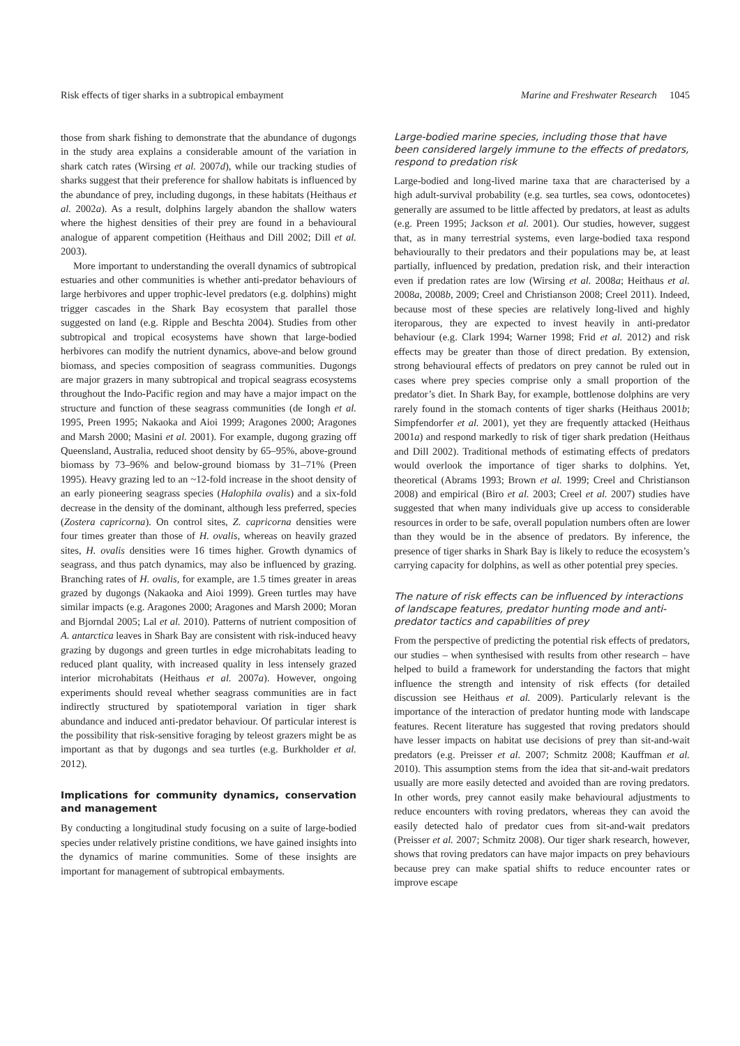Risk effects of tiger sharks in a subtropical embayment Marine and Freshwater Research 1045
those from shark fishing to demonstrate that the abundance of dugongs in the study area explains a considerable amount of the variation in shark catch rates (Wirsing et al. 2007d), while our tracking studies of sharks suggest that their preference for shallow habitats is influenced by the abundance of prey, including dugongs, in these habitats (Heithaus et al. 2002a). As a result, dolphins largely abandon the shallow waters where the highest densities of their prey are found in a behavioural analogue of apparent competition (Heithaus and Dill 2002; Dill et al. 2003).
More important to understanding the overall dynamics of subtropical estuaries and other communities is whether anti-predator behaviours of large herbivores and upper trophic-level predators (e.g. dolphins) might trigger cascades in the Shark Bay ecosystem that parallel those suggested on land (e.g. Ripple and Beschta 2004). Studies from other subtropical and tropical ecosystems have shown that large-bodied herbivores can modify the nutrient dynamics, above-and below ground biomass, and species composition of seagrass communities. Dugongs are major grazers in many subtropical and tropical seagrass ecosystems throughout the Indo-Pacific region and may have a major impact on the structure and function of these seagrass communities (de Iongh et al. 1995, Preen 1995; Nakaoka and Aioi 1999; Aragones 2000; Aragones and Marsh 2000; Masini et al. 2001). For example, dugong grazing off Queensland, Australia, reduced shoot density by 65–95%, above-ground biomass by 73–96% and below-ground biomass by 31–71% (Preen 1995). Heavy grazing led to an ~12-fold increase in the shoot density of an early pioneering seagrass species (Halophila ovalis) and a six-fold decrease in the density of the dominant, although less preferred, species (Zostera capricorna). On control sites, Z. capricorna densities were four times greater than those of H. ovalis, whereas on heavily grazed sites, H. ovalis densities were 16 times higher. Growth dynamics of seagrass, and thus patch dynamics, may also be influenced by grazing. Branching rates of H. ovalis, for example, are 1.5 times greater in areas grazed by dugongs (Nakaoka and Aioi 1999). Green turtles may have similar impacts (e.g. Aragones 2000; Aragones and Marsh 2000; Moran and Bjorndal 2005; Lal et al. 2010). Patterns of nutrient composition of A. antarctica leaves in Shark Bay are consistent with risk-induced heavy grazing by dugongs and green turtles in edge microhabitats leading to reduced plant quality, with increased quality in less intensely grazed interior microhabitats (Heithaus et al. 2007a). However, ongoing experiments should reveal whether seagrass communities are in fact indirectly structured by spatiotemporal variation in tiger shark abundance and induced anti-predator behaviour. Of particular interest is the possibility that risk-sensitive foraging by teleost grazers might be as important as that by dugongs and sea turtles (e.g. Burkholder et al. 2012).
Implications for community dynamics, conservation and management
By conducting a longitudinal study focusing on a suite of large-bodied species under relatively pristine conditions, we have gained insights into the dynamics of marine communities. Some of these insights are important for management of subtropical embayments.
Large-bodied marine species, including those that have been considered largely immune to the effects of predators, respond to predation risk
Large-bodied and long-lived marine taxa that are characterised by a high adult-survival probability (e.g. sea turtles, sea cows, odontocetes) generally are assumed to be little affected by predators, at least as adults (e.g. Preen 1995; Jackson et al. 2001). Our studies, however, suggest that, as in many terrestrial systems, even large-bodied taxa respond behaviourally to their predators and their populations may be, at least partially, influenced by predation, predation risk, and their interaction even if predation rates are low (Wirsing et al. 2008a; Heithaus et al. 2008a, 2008b, 2009; Creel and Christianson 2008; Creel 2011). Indeed, because most of these species are relatively long-lived and highly iteroparous, they are expected to invest heavily in anti-predator behaviour (e.g. Clark 1994; Warner 1998; Frid et al. 2012) and risk effects may be greater than those of direct predation. By extension, strong behavioural effects of predators on prey cannot be ruled out in cases where prey species comprise only a small proportion of the predator’s diet. In Shark Bay, for example, bottlenose dolphins are very rarely found in the stomach contents of tiger sharks (Heithaus 2001b; Simpfendorfer et al. 2001), yet they are frequently attacked (Heithaus 2001a) and respond markedly to risk of tiger shark predation (Heithaus and Dill 2002). Traditional methods of estimating effects of predators would overlook the importance of tiger sharks to dolphins. Yet, theoretical (Abrams 1993; Brown et al. 1999; Creel and Christianson 2008) and empirical (Biro et al. 2003; Creel et al. 2007) studies have suggested that when many individuals give up access to considerable resources in order to be safe, overall population numbers often are lower than they would be in the absence of predators. By inference, the presence of tiger sharks in Shark Bay is likely to reduce the ecosystem’s carrying capacity for dolphins, as well as other potential prey species.
The nature of risk effects can be influenced by interactions of landscape features, predator hunting mode and anti-predator tactics and capabilities of prey
From the perspective of predicting the potential risk effects of predators, our studies – when synthesised with results from other research – have helped to build a framework for understanding the factors that might influence the strength and intensity of risk effects (for detailed discussion see Heithaus et al. 2009). Particularly relevant is the importance of the interaction of predator hunting mode with landscape features. Recent literature has suggested that roving predators should have lesser impacts on habitat use decisions of prey than sit-and-wait predators (e.g. Preisser et al. 2007; Schmitz 2008; Kauffman et al. 2010). This assumption stems from the idea that sit-and-wait predators usually are more easily detected and avoided than are roving predators. In other words, prey cannot easily make behavioural adjustments to reduce encounters with roving predators, whereas they can avoid the easily detected halo of predator cues from sit-and-wait predators (Preisser et al. 2007; Schmitz 2008). Our tiger shark research, however, shows that roving predators can have major impacts on prey behaviours because prey can make spatial shifts to reduce encounter rates or improve escape